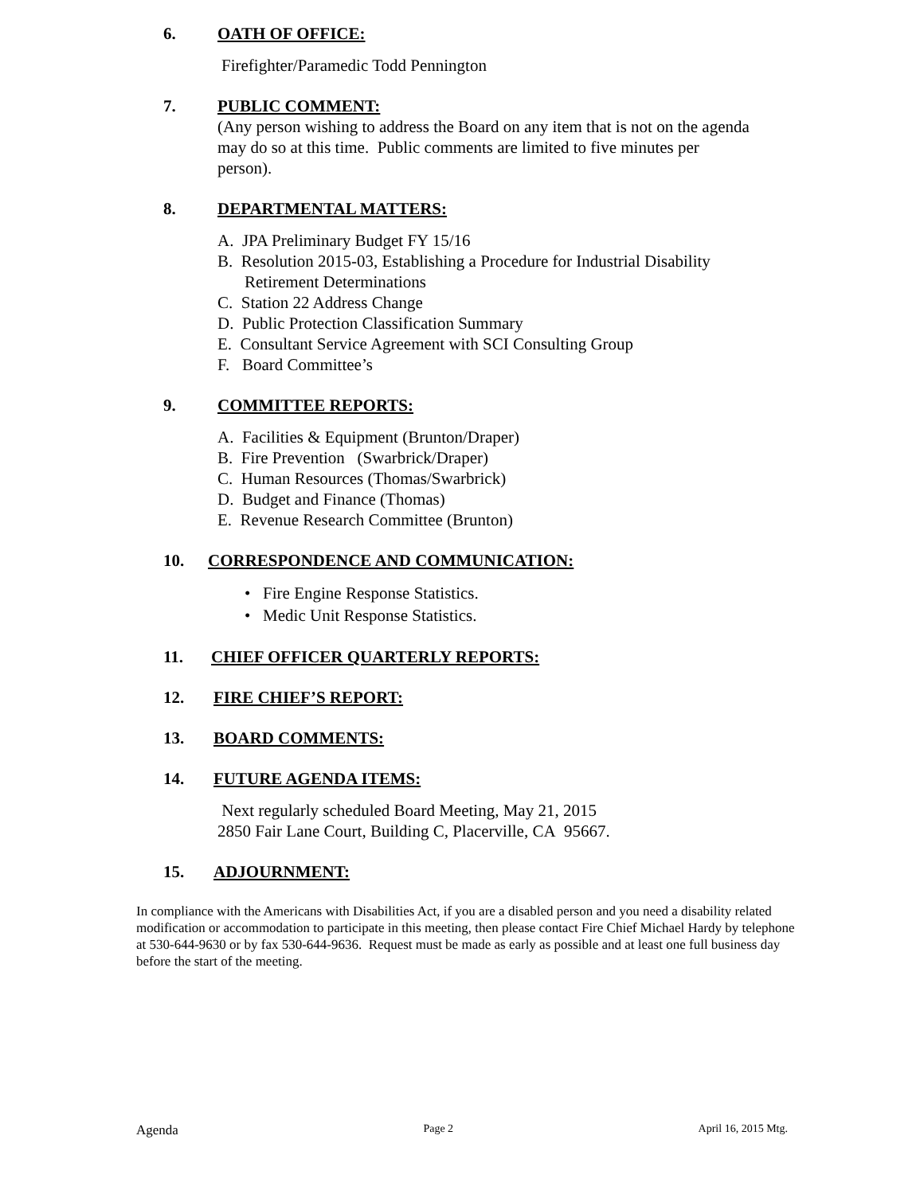6. OATH OF OFFICE:
Firefighter/Paramedic Todd Pennington
7. PUBLIC COMMENT:
(Any person wishing to address the Board on any item that is not on the agenda
may do so at this time. Public comments are limited to five minutes per
person).
8. DEPARTMENTAL MATTERS:
A. JPA Preliminary Budget FY 15/16
B. Resolution 2015-03, Establishing a Procedure for Industrial Disability
Retirement Determinations
C. Station 22 Address Change
D. Public Protection Classification Summary
E. Consultant Service Agreement with SCI Consulting Group
F. Board Committee’s
9. COMMITTEE REPORTS:
A. Facilities & Equipment (Brunton/Draper)
B. Fire Prevention (Swarbrick/Draper)
C. Human Resources (Thomas/Swarbrick)
D. Budget and Finance (Thomas)
E. Revenue Research Committee (Brunton)
10. CORRESPONDENCE AND COMMUNICATION:
• Fire Engine Response Statistics.
• Medic Unit Response Statistics.
11. CHIEF OFFICER QUARTERLY REPORTS:
12. FIRE CHIEF’S REPORT:
13. BOARD COMMENTS:
14. FUTURE AGENDA ITEMS:
Next regularly scheduled Board Meeting, May 21, 2015
2850 Fair Lane Court, Building C, Placerville, CA 95667.
15. ADJOURNMENT:
In compliance with the Americans with Disabilities Act, if you are a disabled person and you need a disability related modification or accommodation to participate in this meeting, then please contact Fire Chief Michael Hardy by telephone at 530-644-9630 or by fax 530-644-9636. Request must be made as early as possible and at least one full business day before the start of the meeting.
Agenda Page 2 April 16, 2015 Mtg.